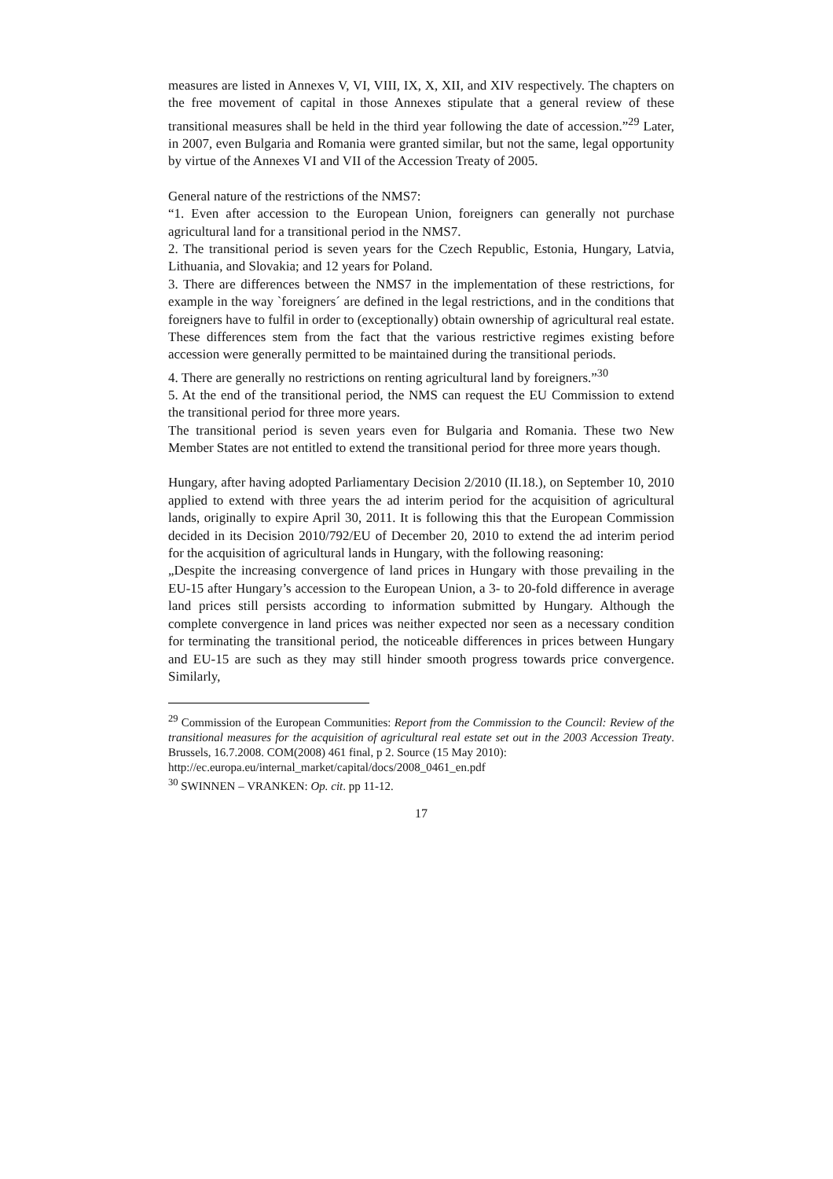measures are listed in Annexes V, VI, VIII, IX, X, XII, and XIV respectively. The chapters on the free movement of capital in those Annexes stipulate that a general review of these transitional measures shall be held in the third year following the date of accession.”<sup>29</sup> Later, in 2007, even Bulgaria and Romania were granted similar, but not the same, legal opportunity by virtue of the Annexes VI and VII of the Accession Treaty of 2005.
General nature of the restrictions of the NMS7:
“1. Even after accession to the European Union, foreigners can generally not purchase agricultural land for a transitional period in the NMS7.
2. The transitional period is seven years for the Czech Republic, Estonia, Hungary, Latvia, Lithuania, and Slovakia; and 12 years for Poland.
3. There are differences between the NMS7 in the implementation of these restrictions, for example in the way `foreigners´ are defined in the legal restrictions, and in the conditions that foreigners have to fulfil in order to (exceptionally) obtain ownership of agricultural real estate. These differences stem from the fact that the various restrictive regimes existing before accession were generally permitted to be maintained during the transitional periods.
4. There are generally no restrictions on renting agricultural land by foreigners.”<sup>30</sup>
5. At the end of the transitional period, the NMS can request the EU Commission to extend the transitional period for three more years.
The transitional period is seven years even for Bulgaria and Romania. These two New Member States are not entitled to extend the transitional period for three more years though.
Hungary, after having adopted Parliamentary Decision 2/2010 (II.18.), on September 10, 2010 applied to extend with three years the ad interim period for the acquisition of agricultural lands, originally to expire April 30, 2011. It is following this that the European Commission decided in its Decision 2010/792/EU of December 20, 2010 to extend the ad interim period for the acquisition of agricultural lands in Hungary, with the following reasoning:
„Despite the increasing convergence of land prices in Hungary with those prevailing in the EU-15 after Hungary’s accession to the European Union, a 3- to 20-fold difference in average land prices still persists according to information submitted by Hungary. Although the complete convergence in land prices was neither expected nor seen as a necessary condition for terminating the transitional period, the noticeable differences in prices between Hungary and EU-15 are such as they may still hinder smooth progress towards price convergence. Similarly,
<sup>29</sup> Commission of the European Communities: Report from the Commission to the Council: Review of the transitional measures for the acquisition of agricultural real estate set out in the 2003 Accession Treaty. Brussels, 16.7.2008. COM(2008) 461 final, p 2. Source (15 May 2010):
http://ec.europa.eu/internal_market/capital/docs/2008_0461_en.pdf
<sup>30</sup> SWINNEN – VRANKEN: Op. cit. pp 11-12.
17